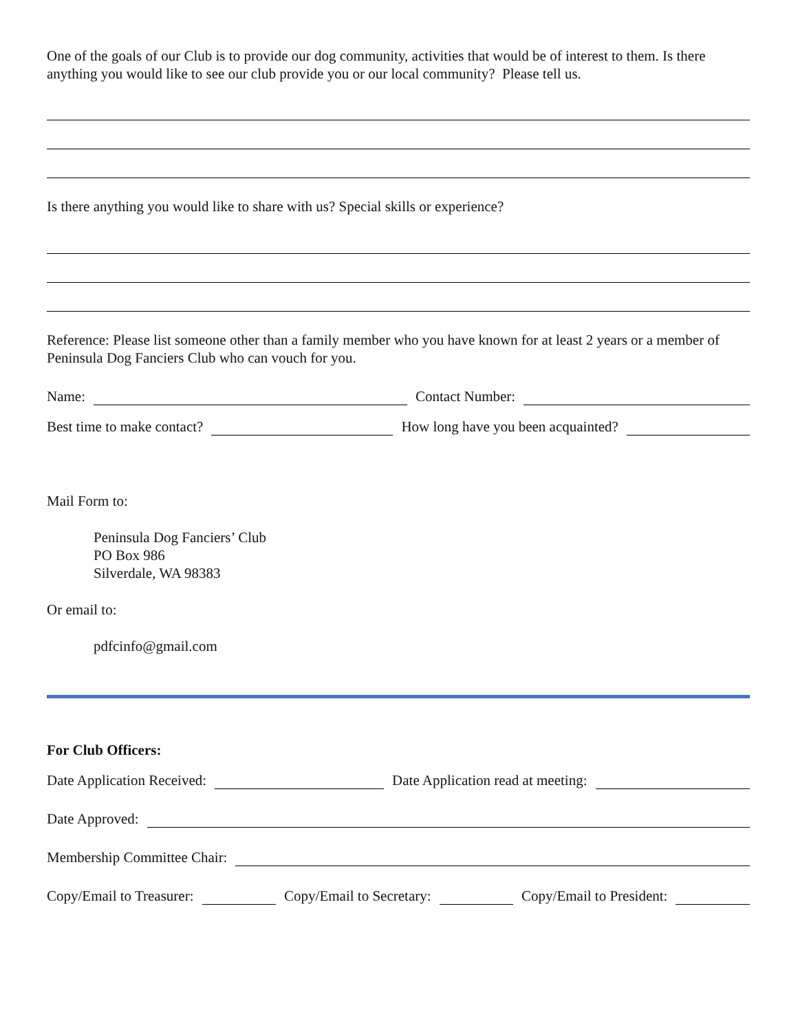One of the goals of our Club is to provide our dog community, activities that would be of interest to them. Is there anything you would like to see our club provide you or our local community? Please tell us.
Is there anything you would like to share with us? Special skills or experience?
Reference: Please list someone other than a family member who you have known for at least 2 years or a member of Peninsula Dog Fanciers Club who can vouch for you.
Name: Contact Number:
Best time to make contact? How long have you been acquainted?
Mail Form to:
Peninsula Dog Fanciers’ Club
PO Box 986
Silverdale, WA 98383
Or email to:
pdfcinfo@gmail.com
For Club Officers:
Date Application Received: Date Application read at meeting:
Date Approved:
Membership Committee Chair:
Copy/Email to Treasurer: Copy/Email to Secretary: Copy/Email to President: